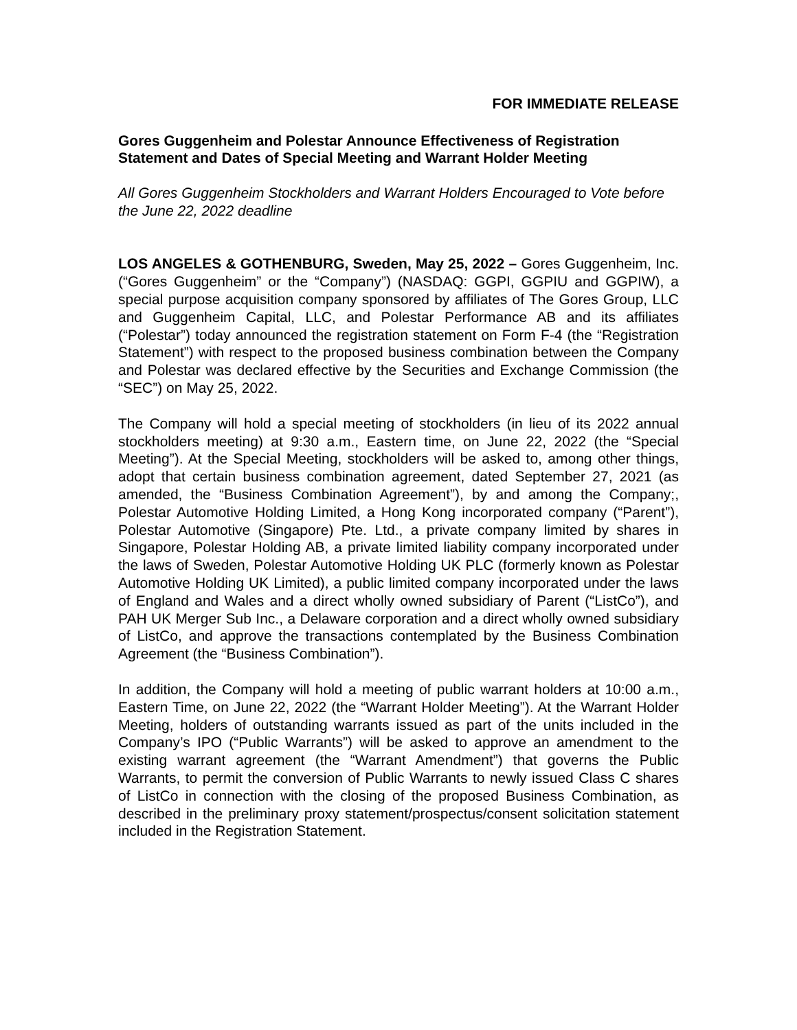FOR IMMEDIATE RELEASE
Gores Guggenheim and Polestar Announce Effectiveness of Registration Statement and Dates of Special Meeting and Warrant Holder Meeting
All Gores Guggenheim Stockholders and Warrant Holders Encouraged to Vote before the June 22, 2022 deadline
LOS ANGELES & GOTHENBURG, Sweden, May 25, 2022 – Gores Guggenheim, Inc. (“Gores Guggenheim” or the “Company”) (NASDAQ: GGPI, GGPIU and GGPIW), a special purpose acquisition company sponsored by affiliates of The Gores Group, LLC and Guggenheim Capital, LLC, and Polestar Performance AB and its affiliates (“Polestar”) today announced the registration statement on Form F-4 (the “Registration Statement”) with respect to the proposed business combination between the Company and Polestar was declared effective by the Securities and Exchange Commission (the “SEC”) on May 25, 2022.
The Company will hold a special meeting of stockholders (in lieu of its 2022 annual stockholders meeting) at 9:30 a.m., Eastern time, on June 22, 2022 (the “Special Meeting”). At the Special Meeting, stockholders will be asked to, among other things, adopt that certain business combination agreement, dated September 27, 2021 (as amended, the “Business Combination Agreement”), by and among the Company;, Polestar Automotive Holding Limited, a Hong Kong incorporated company (“Parent”), Polestar Automotive (Singapore) Pte. Ltd., a private company limited by shares in Singapore, Polestar Holding AB, a private limited liability company incorporated under the laws of Sweden, Polestar Automotive Holding UK PLC (formerly known as Polestar Automotive Holding UK Limited), a public limited company incorporated under the laws of England and Wales and a direct wholly owned subsidiary of Parent (“ListCo”), and PAH UK Merger Sub Inc., a Delaware corporation and a direct wholly owned subsidiary of ListCo, and approve the transactions contemplated by the Business Combination Agreement (the “Business Combination”).
In addition, the Company will hold a meeting of public warrant holders at 10:00 a.m., Eastern Time, on June 22, 2022 (the “Warrant Holder Meeting”). At the Warrant Holder Meeting, holders of outstanding warrants issued as part of the units included in the Company’s IPO (“Public Warrants”) will be asked to approve an amendment to the existing warrant agreement (the “Warrant Amendment”) that governs the Public Warrants, to permit the conversion of Public Warrants to newly issued Class C shares of ListCo in connection with the closing of the proposed Business Combination, as described in the preliminary proxy statement/prospectus/consent solicitation statement included in the Registration Statement.